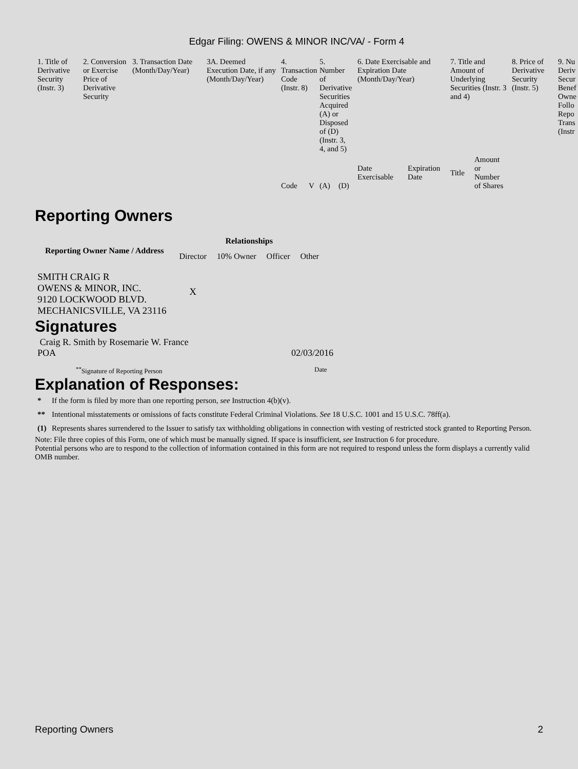Edgar Filing: OWENS & MINOR INC/VA/ - Form 4
| 1. Title of Derivative Security (Instr. 3) | 2. Conversion or Exercise Price of Derivative Security | 3. Transaction Date (Month/Day/Year) | 3A. Deemed Execution Date, if any (Month/Day/Year) | 4. Transaction Code (Instr. 8) | | 5. Number of Derivative Securities Acquired (A) or Disposed of (D) (Instr. 3, 4, and 5) | | 6. Date Exercisable and Expiration Date (Month/Day/Year) | | 7. Title and Amount of Underlying Securities (Instr. 3 and 4) | | 8. Price of Derivative Security (Instr. 5) | 9. Nu Deriv Secur Benef Owne Follo Repo Trans (Instr |
| | | | | Code | V | (A) | (D) | Date Exercisable | Expiration Date | Title | Amount or Number of Shares | | |
Reporting Owners
| Reporting Owner Name / Address | Relationships | | | |
| --- | --- | --- | --- | --- |
| | Director | 10% Owner | Officer | Other |
| SMITH CRAIG R OWENS & MINOR, INC. 9120 LOCKWOOD BLVD. MECHANICSVILLE, VA 23116 | X | | | |
Signatures
| Craig R. Smith by Rosemarie W. France POA | 02/03/2016 |
| <sup>**</sup> Signature of Reporting Person | Date |
Explanation of Responses:
| * | If the form is filed by more than one reporting person, see Instruction 4(b)(v). |
| ** | Intentional misstatements or omissions of facts constitute Federal Criminal Violations. See 18 U.S.C. 1001 and 15 U.S.C. 78ff(a). |
| (1) | Represents shares surrendered to the Issuer to satisfy tax withholding obligations in connection with vesting of restricted stock granted to Reporting Person. |
Note: File three copies of this Form, one of which must be manually signed. If space is insufficient, see Instruction 6 for procedure.
Potential persons who are to respond to the collection of information contained in this form are not required to respond unless the form displays a currently valid OMB number.
Reporting Owners 2